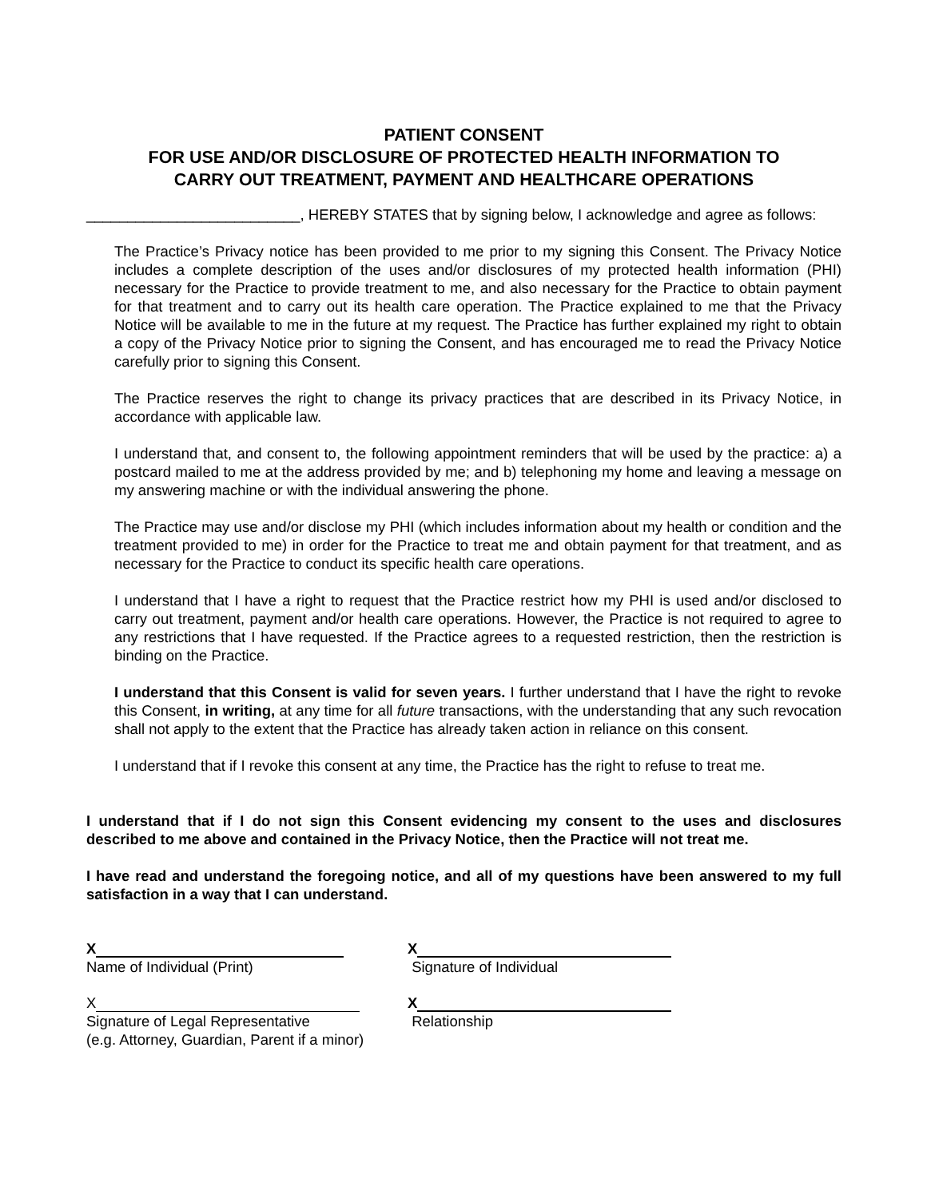PATIENT CONSENT
FOR USE AND/OR DISCLOSURE OF PROTECTED HEALTH INFORMATION TO
CARRY OUT TREATMENT, PAYMENT AND HEALTHCARE OPERATIONS
__________________________, HEREBY STATES that by signing below, I acknowledge and agree as follows:
The Practice’s Privacy notice has been provided to me prior to my signing this Consent. The Privacy Notice includes a complete description of the uses and/or disclosures of my protected health information (PHI) necessary for the Practice to provide treatment to me, and also necessary for the Practice to obtain payment for that treatment and to carry out its health care operation. The Practice explained to me that the Privacy Notice will be available to me in the future at my request. The Practice has further explained my right to obtain a copy of the Privacy Notice prior to signing the Consent, and has encouraged me to read the Privacy Notice carefully prior to signing this Consent.
The Practice reserves the right to change its privacy practices that are described in its Privacy Notice, in accordance with applicable law.
I understand that, and consent to, the following appointment reminders that will be used by the practice: a) a postcard mailed to me at the address provided by me; and b) telephoning my home and leaving a message on my answering machine or with the individual answering the phone.
The Practice may use and/or disclose my PHI (which includes information about my health or condition and the treatment provided to me) in order for the Practice to treat me and obtain payment for that treatment, and as necessary for the Practice to conduct its specific health care operations.
I understand that I have a right to request that the Practice restrict how my PHI is used and/or disclosed to carry out treatment, payment and/or health care operations. However, the Practice is not required to agree to any restrictions that I have requested. If the Practice agrees to a requested restriction, then the restriction is binding on the Practice.
I understand that this Consent is valid for seven years. I further understand that I have the right to revoke this Consent, in writing, at any time for all future transactions, with the understanding that any such revocation shall not apply to the extent that the Practice has already taken action in reliance on this consent.
I understand that if I revoke this consent at any time, the Practice has the right to refuse to treat me.
I understand that if I do not sign this Consent evidencing my consent to the uses and disclosures described to me above and contained in the Privacy Notice, then the Practice will not treat me.
I have read and understand the foregoing notice, and all of my questions have been answered to my full satisfaction in a way that I can understand.
X
Name of Individual (Print)
X
Signature of Individual
X
Signature of Legal Representative
(e.g. Attorney, Guardian, Parent if a minor)
X
Relationship